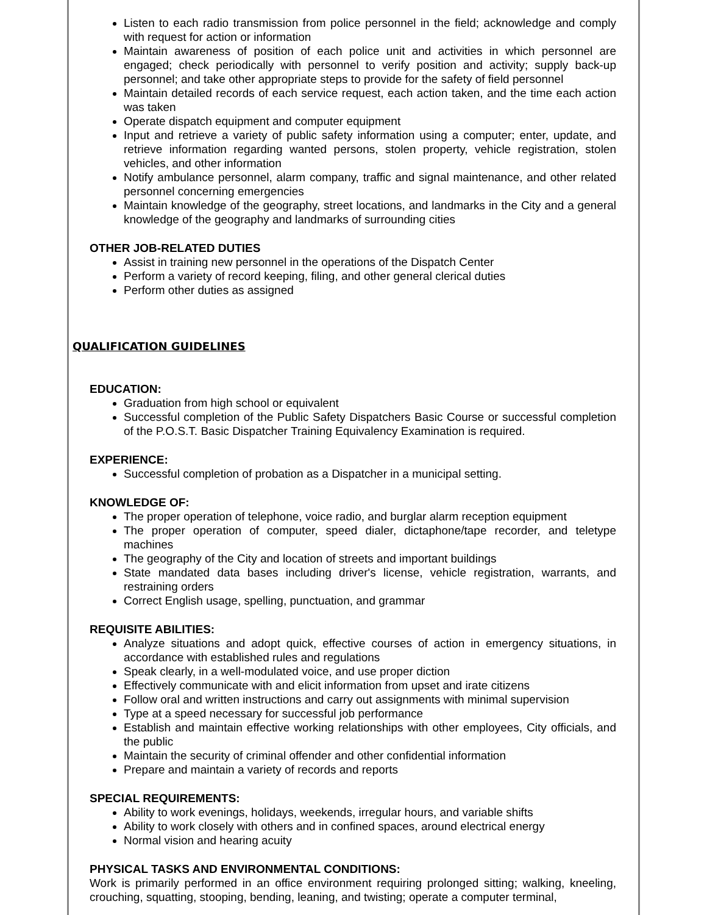Listen to each radio transmission from police personnel in the field; acknowledge and comply with request for action or information
Maintain awareness of position of each police unit and activities in which personnel are engaged; check periodically with personnel to verify position and activity; supply back-up personnel; and take other appropriate steps to provide for the safety of field personnel
Maintain detailed records of each service request, each action taken, and the time each action was taken
Operate dispatch equipment and computer equipment
Input and retrieve a variety of public safety information using a computer; enter, update, and retrieve information regarding wanted persons, stolen property, vehicle registration, stolen vehicles, and other information
Notify ambulance personnel, alarm company, traffic and signal maintenance, and other related personnel concerning emergencies
Maintain knowledge of the geography, street locations, and landmarks in the City and a general knowledge of the geography and landmarks of surrounding cities
OTHER JOB-RELATED DUTIES
Assist in training new personnel in the operations of the Dispatch Center
Perform a variety of record keeping, filing, and other general clerical duties
Perform other duties as assigned
QUALIFICATION GUIDELINES
EDUCATION:
Graduation from high school or equivalent
Successful completion of the Public Safety Dispatchers Basic Course or successful completion of the P.O.S.T. Basic Dispatcher Training Equivalency Examination is required.
EXPERIENCE:
Successful completion of probation as a Dispatcher in a municipal setting.
KNOWLEDGE OF:
The proper operation of telephone, voice radio, and burglar alarm reception equipment
The proper operation of computer, speed dialer, dictaphone/tape recorder, and teletype machines
The geography of the City and location of streets and important buildings
State mandated data bases including driver's license, vehicle registration, warrants, and restraining orders
Correct English usage, spelling, punctuation, and grammar
REQUISITE ABILITIES:
Analyze situations and adopt quick, effective courses of action in emergency situations, in accordance with established rules and regulations
Speak clearly, in a well-modulated voice, and use proper diction
Effectively communicate with and elicit information from upset and irate citizens
Follow oral and written instructions and carry out assignments with minimal supervision
Type at a speed necessary for successful job performance
Establish and maintain effective working relationships with other employees, City officials, and the public
Maintain the security of criminal offender and other confidential information
Prepare and maintain a variety of records and reports
SPECIAL REQUIREMENTS:
Ability to work evenings, holidays, weekends, irregular hours, and variable shifts
Ability to work closely with others and in confined spaces, around electrical energy
Normal vision and hearing acuity
PHYSICAL TASKS AND ENVIRONMENTAL CONDITIONS:
Work is primarily performed in an office environment requiring prolonged sitting; walking, kneeling, crouching, squatting, stooping, bending, leaning, and twisting; operate a computer terminal,